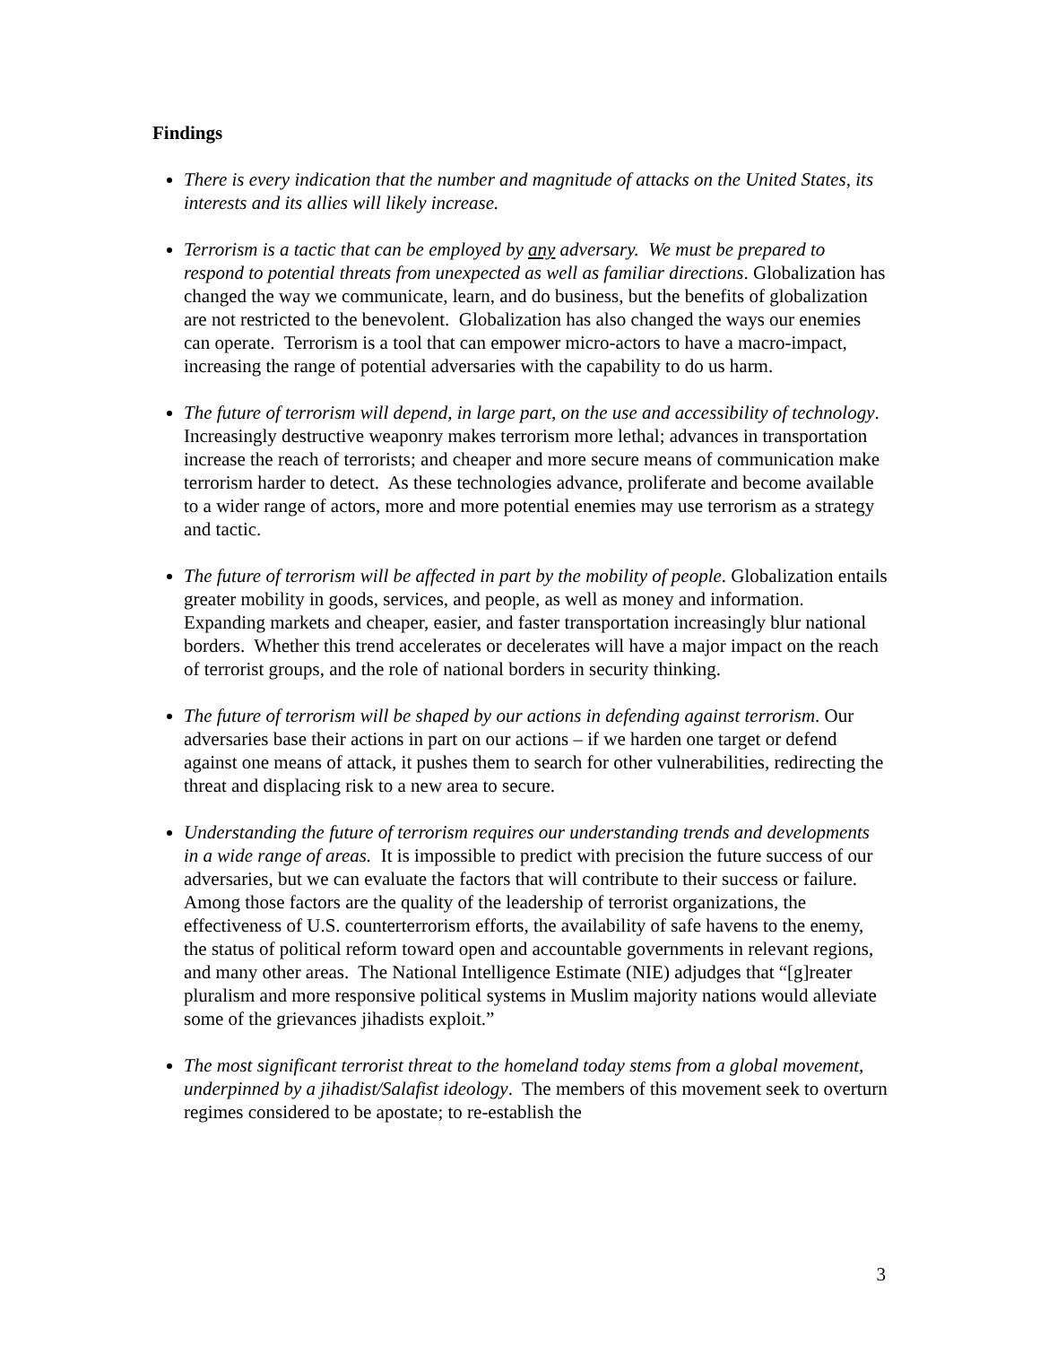Findings
There is every indication that the number and magnitude of attacks on the United States, its interests and its allies will likely increase.
Terrorism is a tactic that can be employed by any adversary. We must be prepared to respond to potential threats from unexpected as well as familiar directions. Globalization has changed the way we communicate, learn, and do business, but the benefits of globalization are not restricted to the benevolent. Globalization has also changed the ways our enemies can operate. Terrorism is a tool that can empower micro-actors to have a macro-impact, increasing the range of potential adversaries with the capability to do us harm.
The future of terrorism will depend, in large part, on the use and accessibility of technology. Increasingly destructive weaponry makes terrorism more lethal; advances in transportation increase the reach of terrorists; and cheaper and more secure means of communication make terrorism harder to detect. As these technologies advance, proliferate and become available to a wider range of actors, more and more potential enemies may use terrorism as a strategy and tactic.
The future of terrorism will be affected in part by the mobility of people. Globalization entails greater mobility in goods, services, and people, as well as money and information. Expanding markets and cheaper, easier, and faster transportation increasingly blur national borders. Whether this trend accelerates or decelerates will have a major impact on the reach of terrorist groups, and the role of national borders in security thinking.
The future of terrorism will be shaped by our actions in defending against terrorism. Our adversaries base their actions in part on our actions – if we harden one target or defend against one means of attack, it pushes them to search for other vulnerabilities, redirecting the threat and displacing risk to a new area to secure.
Understanding the future of terrorism requires our understanding trends and developments in a wide range of areas. It is impossible to predict with precision the future success of our adversaries, but we can evaluate the factors that will contribute to their success or failure. Among those factors are the quality of the leadership of terrorist organizations, the effectiveness of U.S. counterterrorism efforts, the availability of safe havens to the enemy, the status of political reform toward open and accountable governments in relevant regions, and many other areas. The National Intelligence Estimate (NIE) adjudges that “[g]reater pluralism and more responsive political systems in Muslim majority nations would alleviate some of the grievances jihadists exploit.”
The most significant terrorist threat to the homeland today stems from a global movement, underpinned by a jihadist/Salafist ideology. The members of this movement seek to overturn regimes considered to be apostate; to re-establish the
3